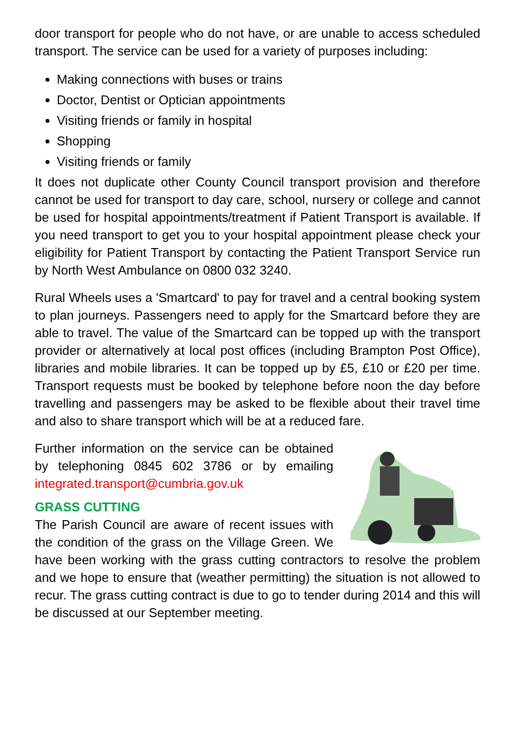door transport for people who do not have, or are unable to access scheduled transport. The service can be used for a variety of purposes including:
Making connections with buses or trains
Doctor, Dentist or Optician appointments
Visiting friends or family in hospital
Shopping
Visiting friends or family
It does not duplicate other County Council transport provision and therefore cannot be used for transport to day care, school, nursery or college and cannot be used for hospital appointments/treatment if Patient Transport is available. If you need transport to get you to your hospital appointment please check your eligibility for Patient Transport by contacting the Patient Transport Service run by North West Ambulance on 0800 032 3240.
Rural Wheels uses a 'Smartcard' to pay for travel and a central booking system to plan journeys. Passengers need to apply for the Smartcard before they are able to travel. The value of the Smartcard can be topped up with the transport provider or alternatively at local post offices (including Brampton Post Office), libraries and mobile libraries. It can be topped up by £5, £10 or £20 per time. Transport requests must be booked by telephone before noon the day before travelling and passengers may be asked to be flexible about their travel time and also to share transport which will be at a reduced fare.
Further information on the service can be obtained by telephoning 0845 602 3786 or by emailing integrated.transport@cumbria.gov.uk
GRASS CUTTING
The Parish Council are aware of recent issues with the condition of the grass on the Village Green. We have been working with the grass cutting contractors to resolve the problem and we hope to ensure that (weather permitting) the situation is not allowed to recur. The grass cutting contract is due to go to tender during 2014 and this will be discussed at our September meeting.